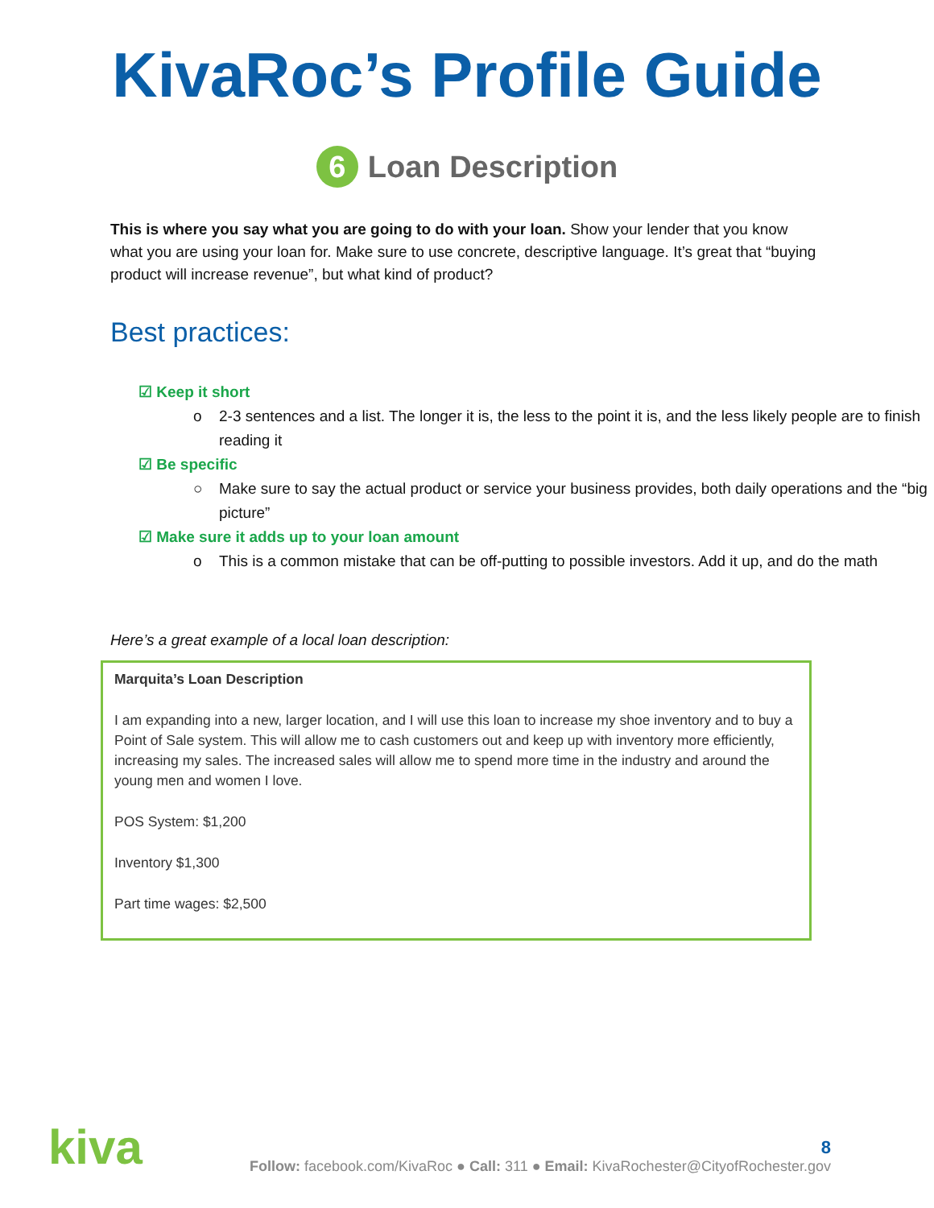KivaRoc’s Profile Guide
6 Loan Description
This is where you say what you are going to do with your loan. Show your lender that you know what you are using your loan for. Make sure to use concrete, descriptive language. It’s great that “buying product will increase revenue”, but what kind of product?
Best practices:
☑ Keep it short
o 2-3 sentences and a list. The longer it is, the less to the point it is, and the less likely people are to finish reading it
☑ Be specific
○ Make sure to say the actual product or service your business provides, both daily operations and the “big picture”
☑ Make sure it adds up to your loan amount
o This is a common mistake that can be off-putting to possible investors. Add it up, and do the math
Here’s a great example of a local loan description:
Marquita’s Loan Description
I am expanding into a new, larger location, and I will use this loan to increase my shoe inventory and to buy a Point of Sale system. This will allow me to cash customers out and keep up with inventory more efficiently, increasing my sales. The increased sales will allow me to spend more time in the industry and around the young men and women I love.
POS System: $1,200
Inventory $1,300
Part time wages: $2,500
kiva
8
Follow: facebook.com/KivaRoc ● Call: 311 ● Email: KivaRochester@CityofRochester.gov